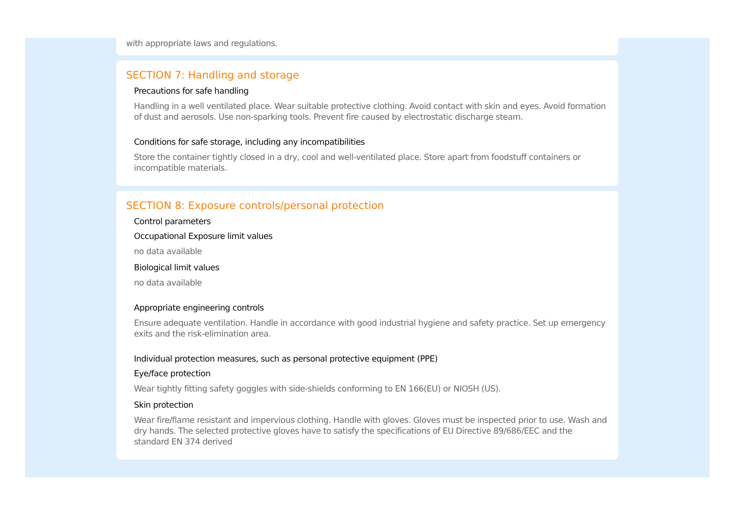with appropriate laws and regulations.
SECTION 7: Handling and storage
Precautions for safe handling
Handling in a well ventilated place. Wear suitable protective clothing. Avoid contact with skin and eyes. Avoid formation of dust and aerosols. Use non-sparking tools. Prevent fire caused by electrostatic discharge steam.
Conditions for safe storage, including any incompatibilities
Store the container tightly closed in a dry, cool and well-ventilated place. Store apart from foodstuff containers or incompatible materials.
SECTION 8: Exposure controls/personal protection
Control parameters
Occupational Exposure limit values
no data available
Biological limit values
no data available
Appropriate engineering controls
Ensure adequate ventilation. Handle in accordance with good industrial hygiene and safety practice. Set up emergency exits and the risk-elimination area.
Individual protection measures, such as personal protective equipment (PPE)
Eye/face protection
Wear tightly fitting safety goggles with side-shields conforming to EN 166(EU) or NIOSH (US).
Skin protection
Wear fire/flame resistant and impervious clothing. Handle with gloves. Gloves must be inspected prior to use. Wash and dry hands. The selected protective gloves have to satisfy the specifications of EU Directive 89/686/EEC and the standard EN 374 derived